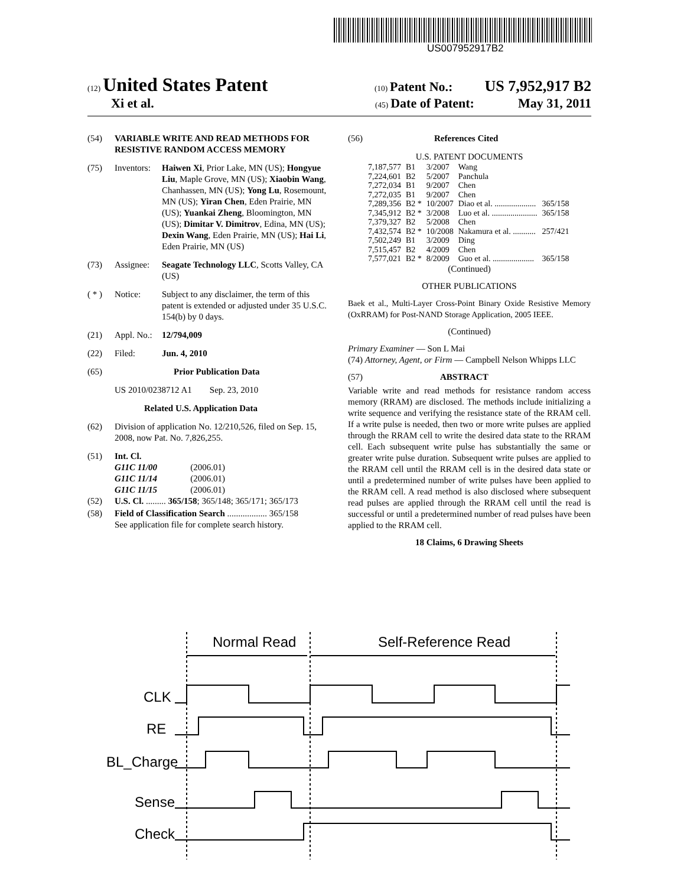US007952917B2
(12) United States Patent (10) Patent No.: US 7,952,917 B2
Xi et al. (45) Date of Patent: May 31, 2011
(54) VARIABLE WRITE AND READ METHODS FOR RESISTIVE RANDOM ACCESS MEMORY
(75) Inventors: Haiwen Xi, Prior Lake, MN (US); Hongyue Liu, Maple Grove, MN (US); Xiaobin Wang, Chanhassen, MN (US); Yong Lu, Rosemount, MN (US); Yiran Chen, Eden Prairie, MN (US); Yuankai Zheng, Bloomington, MN (US); Dimitar V. Dimitrov, Edina, MN (US); Dexin Wang, Eden Prairie, MN (US); Hai Li, Eden Prairie, MN (US)
(73) Assignee: Seagate Technology LLC, Scotts Valley, CA (US)
( * ) Notice: Subject to any disclaimer, the term of this patent is extended or adjusted under 35 U.S.C. 154(b) by 0 days.
(21) Appl. No.: 12/794,009
(22) Filed: Jun. 4, 2010
(65) Prior Publication Data
US 2010/0238712 A1 Sep. 23, 2010
Related U.S. Application Data
(62) Division of application No. 12/210,526, filed on Sep. 15, 2008, now Pat. No. 7,826,255.
(51) Int. Cl.
G11C 11/00 (2006.01)
G11C 11/14 (2006.01)
G11C 11/15 (2006.01)
(52) U.S. Cl. ......... 365/158; 365/148; 365/171; 365/173
(58) Field of Classification Search .................. 365/158
See application file for complete search history.
(56) References Cited
U.S. PATENT DOCUMENTS
| 7,187,577 | B1 | 3/2007 | Wang | |
| 7,224,601 | B2 | 5/2007 | Panchula | |
| 7,272,034 | B1 | 9/2007 | Chen | |
| 7,272,035 | B1 | 9/2007 | Chen | |
| 7,289,356 | B2 * | 10/2007 | Diao et al. .................... | 365/158 |
| 7,345,912 | B2 * | 3/2008 | Luo et al. ...................... | 365/158 |
| 7,379,327 | B2 | 5/2008 | Chen | |
| 7,432,574 | B2 * | 10/2008 | Nakamura et al. ........... | 257/421 |
| 7,502,249 | B1 | 3/2009 | Ding | |
| 7,515,457 | B2 | 4/2009 | Chen | |
| 7,577,021 | B2 * | 8/2009 | Guo et al. .................... | 365/158 |
(Continued)
OTHER PUBLICATIONS
Baek et al., Multi-Layer Cross-Point Binary Oxide Resistive Memory (OxRRAM) for Post-NAND Storage Application, 2005 IEEE.
(Continued)
Primary Examiner — Son L Mai
(74) Attorney, Agent, or Firm — Campbell Nelson Whipps LLC
(57) ABSTRACT
Variable write and read methods for resistance random access memory (RRAM) are disclosed. The methods include initializing a write sequence and verifying the resistance state of the RRAM cell. If a write pulse is needed, then two or more write pulses are applied through the RRAM cell to write the desired data state to the RRAM cell. Each subsequent write pulse has substantially the same or greater write pulse duration. Subsequent write pulses are applied to the RRAM cell until the RRAM cell is in the desired data state or until a predetermined number of write pulses have been applied to the RRAM cell. A read method is also disclosed where subsequent read pulses are applied through the RRAM cell until the read is successful or until a predetermined number of read pulses have been applied to the RRAM cell.
18 Claims, 6 Drawing Sheets
Normal Read
Self-Reference Read
CLK
RE
BL_Charge
Sense
Check